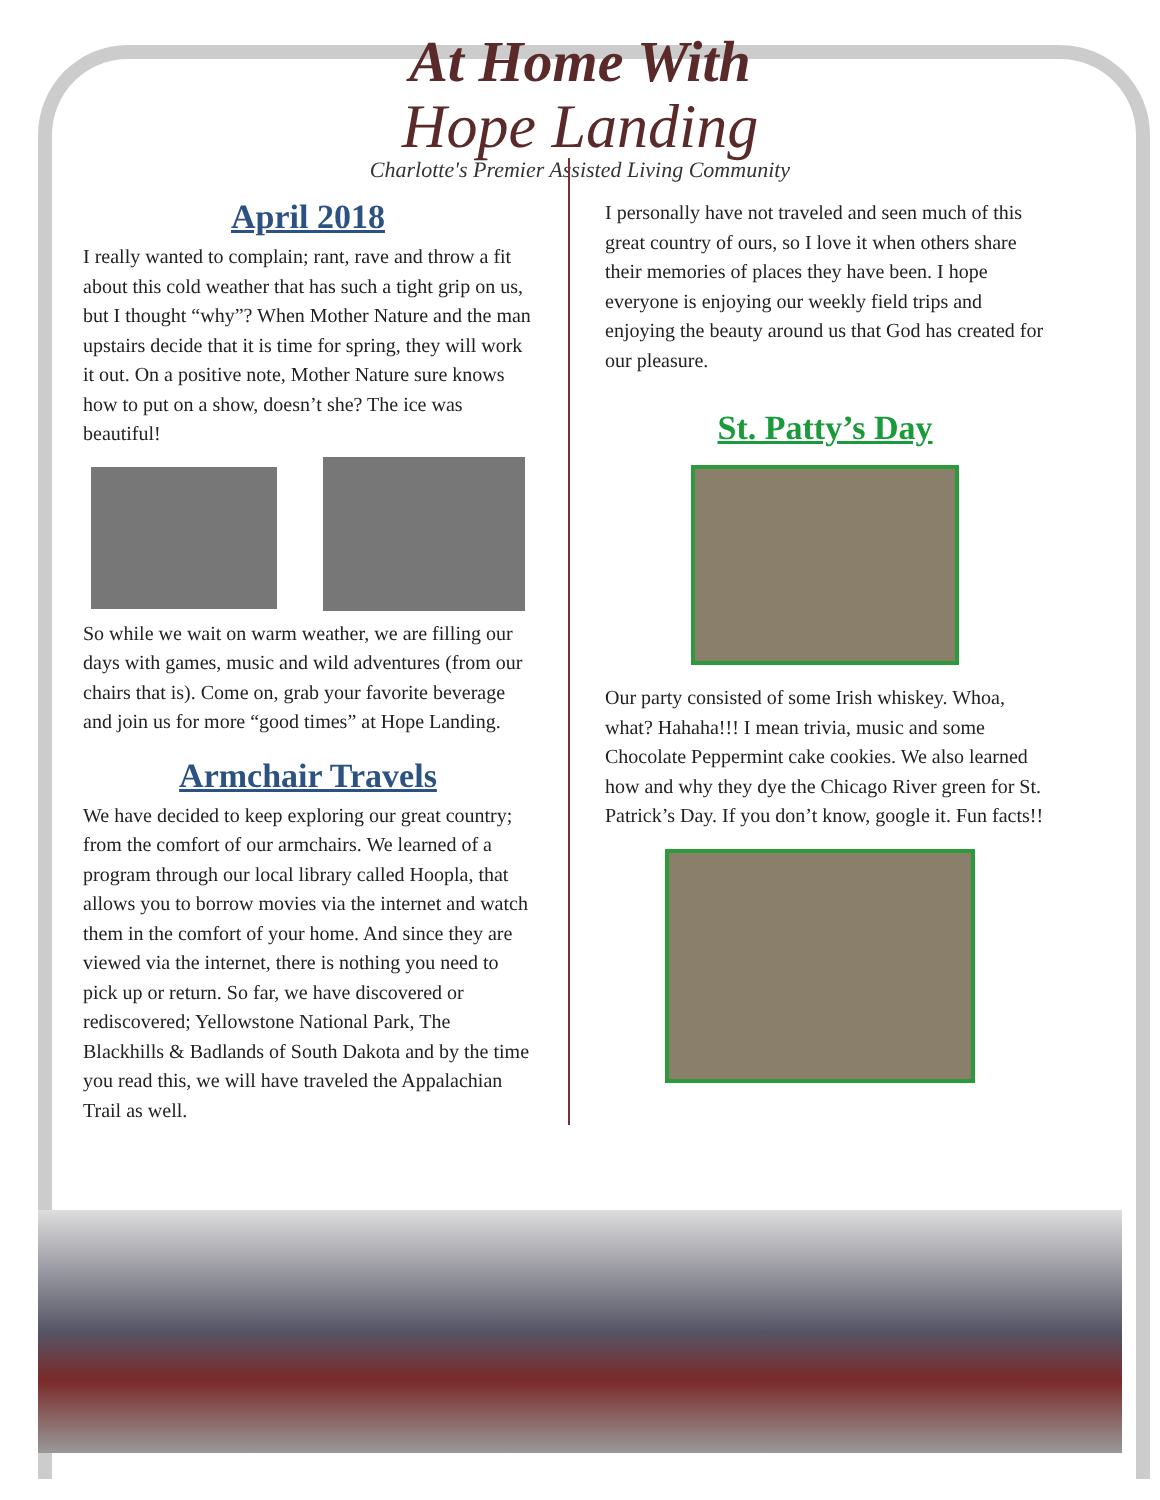At Home With
Hope Landing
Charlotte's Premier Assisted Living Community
April 2018
I really wanted to complain; rant, rave and throw a fit about this cold weather that has such a tight grip on us, but I thought “why”? When Mother Nature and the man upstairs decide that it is time for spring, they will work it out. On a positive note, Mother Nature sure knows how to put on a show, doesn’t she? The ice was beautiful!
So while we wait on warm weather, we are filling our days with games, music and wild adventures (from our chairs that is). Come on, grab your favorite beverage and join us for more “good times” at Hope Landing.
Armchair Travels
We have decided to keep exploring our great country; from the comfort of our armchairs. We learned of a program through our local library called Hoopla, that allows you to borrow movies via the internet and watch them in the comfort of your home. And since they are viewed via the internet, there is nothing you need to pick up or return. So far, we have discovered or rediscovered; Yellowstone National Park, The Blackhills & Badlands of South Dakota and by the time you read this, we will have traveled the Appalachian Trail as well.
I personally have not traveled and seen much of this great country of ours, so I love it when others share their memories of places they have been. I hope everyone is enjoying our weekly field trips and enjoying the beauty around us that God has created for our pleasure.
St. Patty’s Day
Our party consisted of some Irish whiskey. Whoa, what? Hahaha!!! I mean trivia, music and some Chocolate Peppermint cake cookies. We also learned how and why they dye the Chicago River green for St. Patrick’s Day. If you don’t know, google it. Fun facts!!